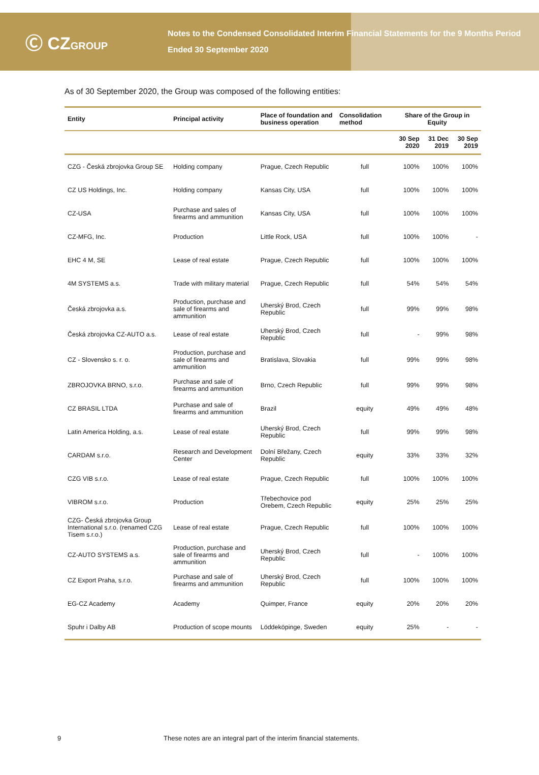Ⓒ CZGROUP
Notes to the Condensed Consolidated Interim Financial Statements for the 9 Months Period
Ended 30 September 2020
As of 30 September 2020, the Group was composed of the following entities:
| Entity | Principal activity | Place of foundation and business operation | Consolidation method | Share of the Group in Equity | | |
| --- | --- | --- | --- | --- | --- | --- |
| | | | | 30 Sep 2020 | 31 Dec 2019 | 30 Sep 2019 |
| CZG - Česká zbrojovka Group SE | Holding company | Prague, Czech Republic | full | 100% | 100% | 100% |
| CZ US Holdings, Inc. | Holding company | Kansas City, USA | full | 100% | 100% | 100% |
| CZ-USA | Purchase and sales of firearms and ammunition | Kansas City, USA | full | 100% | 100% | 100% |
| CZ-MFG, Inc. | Production | Little Rock, USA | full | 100% | 100% | - |
| EHC 4 M, SE | Lease of real estate | Prague, Czech Republic | full | 100% | 100% | 100% |
| 4M SYSTEMS a.s. | Trade with military material | Prague, Czech Republic | full | 54% | 54% | 54% |
| Česká zbrojovka a.s. | Production, purchase and sale of firearms and ammunition | Uherský Brod, Czech Republic | full | 99% | 99% | 98% |
| Česká zbrojovka CZ-AUTO a.s. | Lease of real estate | Uherský Brod, Czech Republic | full | - | 99% | 98% |
| CZ - Slovensko s. r. o. | Production, purchase and sale of firearms and ammunition | Bratislava, Slovakia | full | 99% | 99% | 98% |
| ZBROJOVKA BRNO, s.r.o. | Purchase and sale of firearms and ammunition | Brno, Czech Republic | full | 99% | 99% | 98% |
| CZ BRASIL LTDA | Purchase and sale of firearms and ammunition | Brazil | equity | 49% | 49% | 48% |
| Latin America Holding, a.s. | Lease of real estate | Uherský Brod, Czech Republic | full | 99% | 99% | 98% |
| CARDAM s.r.o. | Research and Development Center | Dolní Břežany, Czech Republic | equity | 33% | 33% | 32% |
| CZG VIB s.r.o. | Lease of real estate | Prague, Czech Republic | full | 100% | 100% | 100% |
| VIBROM s.r.o. | Production | Třebechovice pod Orebem, Czech Republic | equity | 25% | 25% | 25% |
| CZG- Česká zbrojovka Group International s.r.o. (renamed CZG Tisem s.r.o.) | Lease of real estate | Prague, Czech Republic | full | 100% | 100% | 100% |
| CZ-AUTO SYSTEMS a.s. | Production, purchase and sale of firearms and ammunition | Uherský Brod, Czech Republic | full | - | 100% | 100% |
| CZ Export Praha, s.r.o. | Purchase and sale of firearms and ammunition | Uherský Brod, Czech Republic | full | 100% | 100% | 100% |
| EG-CZ Academy | Academy | Quimper, France | equity | 20% | 20% | 20% |
| Spuhr i Dalby AB | Production of scope mounts | Löddeköpinge, Sweden | equity | 25% | - | - |
9 These notes are an integral part of the interim financial statements.